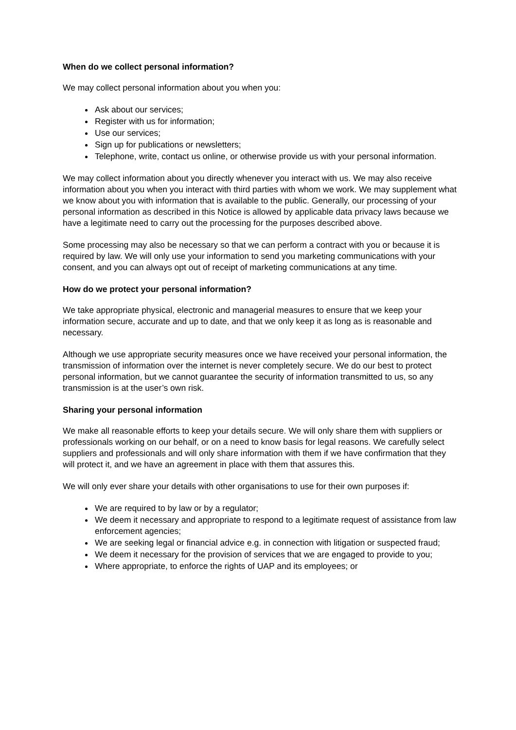When do we collect personal information?
We may collect personal information about you when you:
Ask about our services;
Register with us for information;
Use our services;
Sign up for publications or newsletters;
Telephone, write, contact us online, or otherwise provide us with your personal information.
We may collect information about you directly whenever you interact with us. We may also receive information about you when you interact with third parties with whom we work. We may supplement what we know about you with information that is available to the public. Generally, our processing of your personal information as described in this Notice is allowed by applicable data privacy laws because we have a legitimate need to carry out the processing for the purposes described above.
Some processing may also be necessary so that we can perform a contract with you or because it is required by law. We will only use your information to send you marketing communications with your consent, and you can always opt out of receipt of marketing communications at any time.
How do we protect your personal information?
We take appropriate physical, electronic and managerial measures to ensure that we keep your information secure, accurate and up to date, and that we only keep it as long as is reasonable and necessary.
Although we use appropriate security measures once we have received your personal information, the transmission of information over the internet is never completely secure. We do our best to protect personal information, but we cannot guarantee the security of information transmitted to us, so any transmission is at the user’s own risk.
Sharing your personal information
We make all reasonable efforts to keep your details secure. We will only share them with suppliers or professionals working on our behalf, or on a need to know basis for legal reasons. We carefully select suppliers and professionals and will only share information with them if we have confirmation that they will protect it, and we have an agreement in place with them that assures this.
We will only ever share your details with other organisations to use for their own purposes if:
We are required to by law or by a regulator;
We deem it necessary and appropriate to respond to a legitimate request of assistance from law enforcement agencies;
We are seeking legal or financial advice e.g. in connection with litigation or suspected fraud;
We deem it necessary for the provision of services that we are engaged to provide to you;
Where appropriate, to enforce the rights of UAP and its employees; or